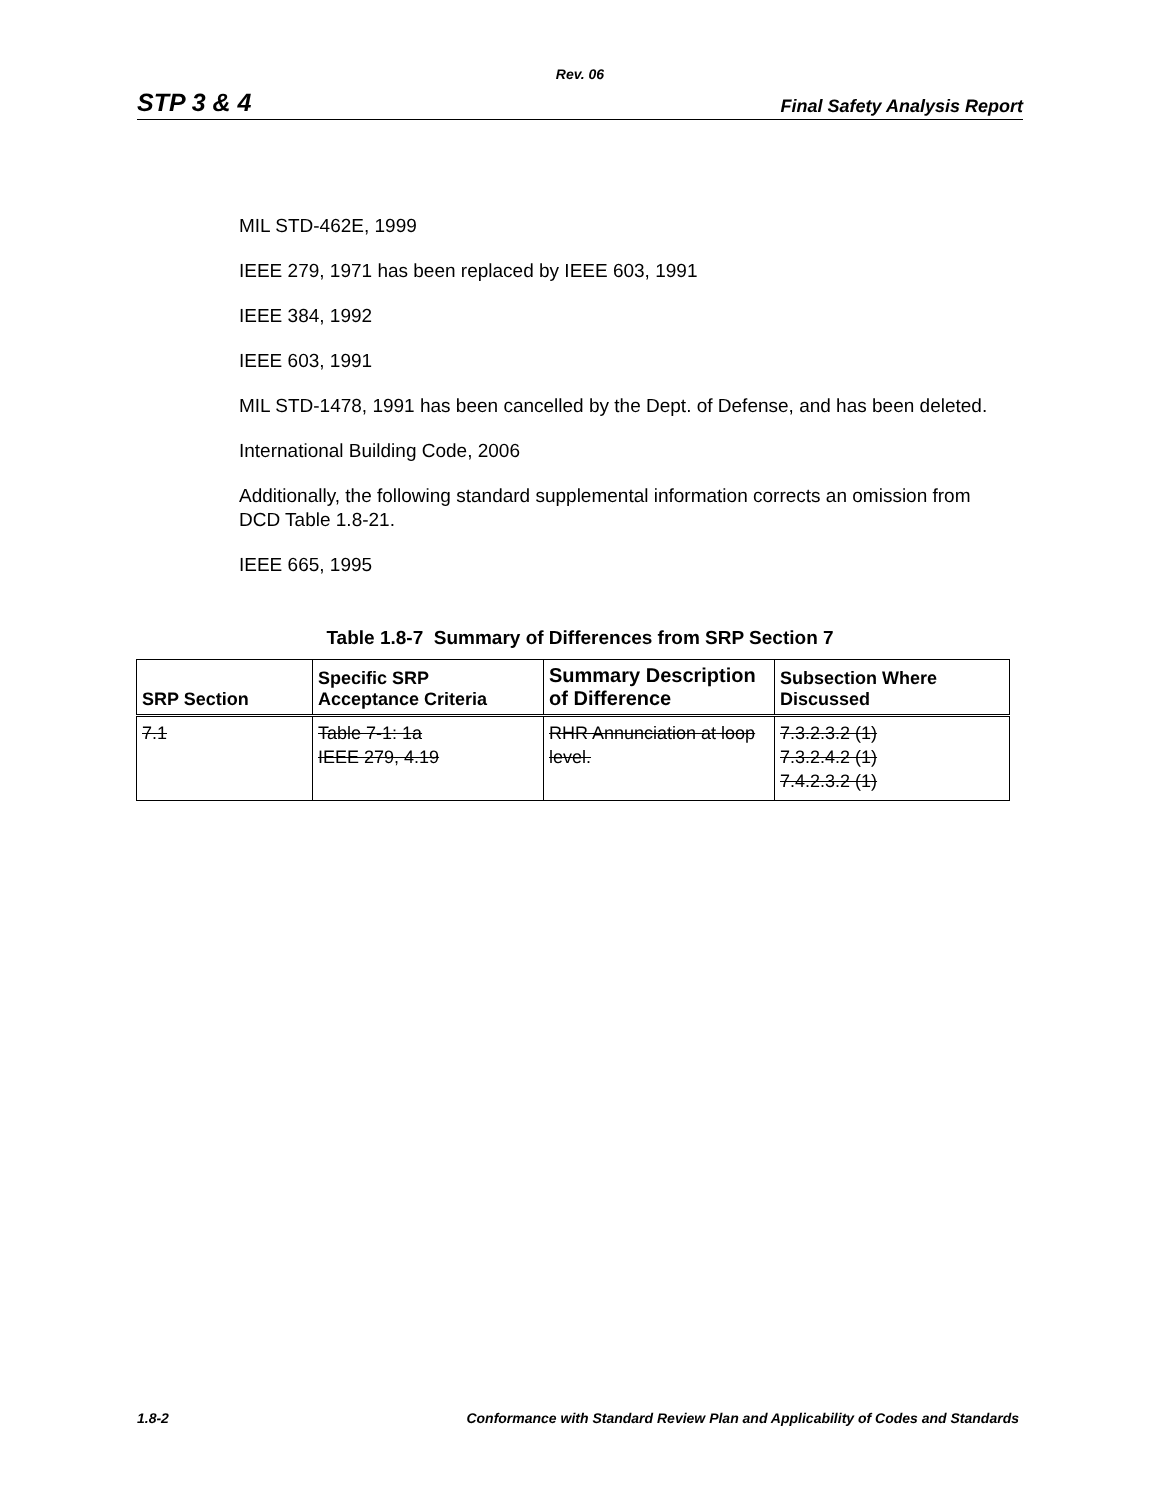Rev. 06
STP 3 & 4 Final Safety Analysis Report
MIL STD-462E, 1999
IEEE 279, 1971 has been replaced by IEEE 603, 1991
IEEE 384, 1992
IEEE 603, 1991
MIL STD-1478, 1991 has been cancelled by the Dept. of Defense, and has been deleted.
International Building Code, 2006
Additionally, the following standard supplemental information corrects an omission from DCD Table 1.8-21.
IEEE 665, 1995
Table 1.8-7 Summary of Differences from SRP Section 7
| SRP Section | Specific SRP Acceptance Criteria | Summary Description of Difference | Subsection Where Discussed |
| --- | --- | --- | --- |
| 7.1 | Table 7-1: 1a IEEE 279, 4.19 | RHR Annunciation at loop level. | 7.3.2.3.2 (1) 7.3.2.4.2 (1) 7.4.2.3.2 (1) |
1.8-2 Conformance with Standard Review Plan and Applicability of Codes and Standards